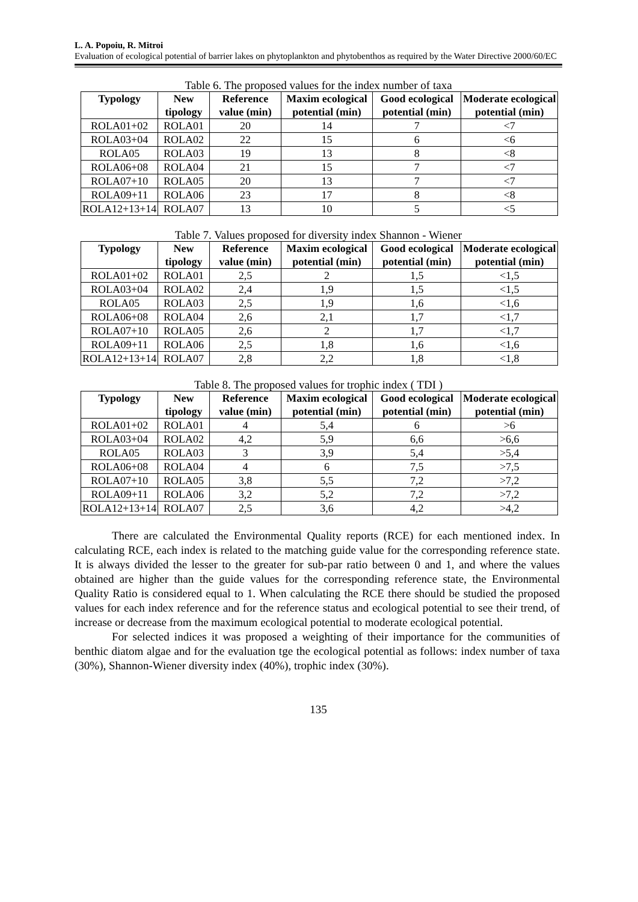L. A. Popoiu, R. Mitroi
Evaluation of ecological potential of barrier lakes on phytoplankton and phytobenthos as required by the Water Directive 2000/60/EC
Table 6. The proposed values for the index number of taxa
| Typology | New tipology | Reference value (min) | Maxim ecological potential (min) | Good ecological potential (min) | Moderate ecological potential (min) |
| --- | --- | --- | --- | --- | --- |
| ROLA01+02 | ROLA01 | 20 | 14 | 7 | <7 |
| ROLA03+04 | ROLA02 | 22 | 15 | 6 | <6 |
| ROLA05 | ROLA03 | 19 | 13 | 8 | <8 |
| ROLA06+08 | ROLA04 | 21 | 15 | 7 | <7 |
| ROLA07+10 | ROLA05 | 20 | 13 | 7 | <7 |
| ROLA09+11 | ROLA06 | 23 | 17 | 8 | <8 |
| ROLA12+13+14 | ROLA07 | 13 | 10 | 5 | <5 |
Table 7. Values proposed for diversity index Shannon - Wiener
| Typology | New tipology | Reference value (min) | Maxim ecological potential (min) | Good ecological potential (min) | Moderate ecological potential (min) |
| --- | --- | --- | --- | --- | --- |
| ROLA01+02 | ROLA01 | 2,5 | 2 | 1,5 | <1,5 |
| ROLA03+04 | ROLA02 | 2,4 | 1,9 | 1,5 | <1,5 |
| ROLA05 | ROLA03 | 2,5 | 1,9 | 1,6 | <1,6 |
| ROLA06+08 | ROLA04 | 2,6 | 2,1 | 1,7 | <1,7 |
| ROLA07+10 | ROLA05 | 2,6 | 2 | 1,7 | <1,7 |
| ROLA09+11 | ROLA06 | 2,5 | 1,8 | 1,6 | <1,6 |
| ROLA12+13+14 | ROLA07 | 2,8 | 2,2 | 1,8 | <1,8 |
Table 8. The proposed values for trophic index ( TDI )
| Typology | New tipology | Reference value (min) | Maxim ecological potential (min) | Good ecological potential (min) | Moderate ecological potential (min) |
| --- | --- | --- | --- | --- | --- |
| ROLA01+02 | ROLA01 | 4 | 5,4 | 6 | >6 |
| ROLA03+04 | ROLA02 | 4,2 | 5,9 | 6,6 | >6,6 |
| ROLA05 | ROLA03 | 3 | 3,9 | 5,4 | >5,4 |
| ROLA06+08 | ROLA04 | 4 | 6 | 7,5 | >7,5 |
| ROLA07+10 | ROLA05 | 3,8 | 5,5 | 7,2 | >7,2 |
| ROLA09+11 | ROLA06 | 3,2 | 5,2 | 7,2 | >7,2 |
| ROLA12+13+14 | ROLA07 | 2,5 | 3,6 | 4,2 | >4,2 |
There are calculated the Environmental Quality reports (RCE) for each mentioned index. In calculating RCE, each index is related to the matching guide value for the corresponding reference state. It is always divided the lesser to the greater for sub-par ratio between 0 and 1, and where the values obtained are higher than the guide values for the corresponding reference state, the Environmental Quality Ratio is considered equal to 1. When calculating the RCE there should be studied the proposed values for each index reference and for the reference status and ecological potential to see their trend, of increase or decrease from the maximum ecological potential to moderate ecological potential.
For selected indices it was proposed a weighting of their importance for the communities of benthic diatom algae and for the evaluation tge the ecological potential as follows: index number of taxa (30%), Shannon-Wiener diversity index (40%), trophic index (30%).
135